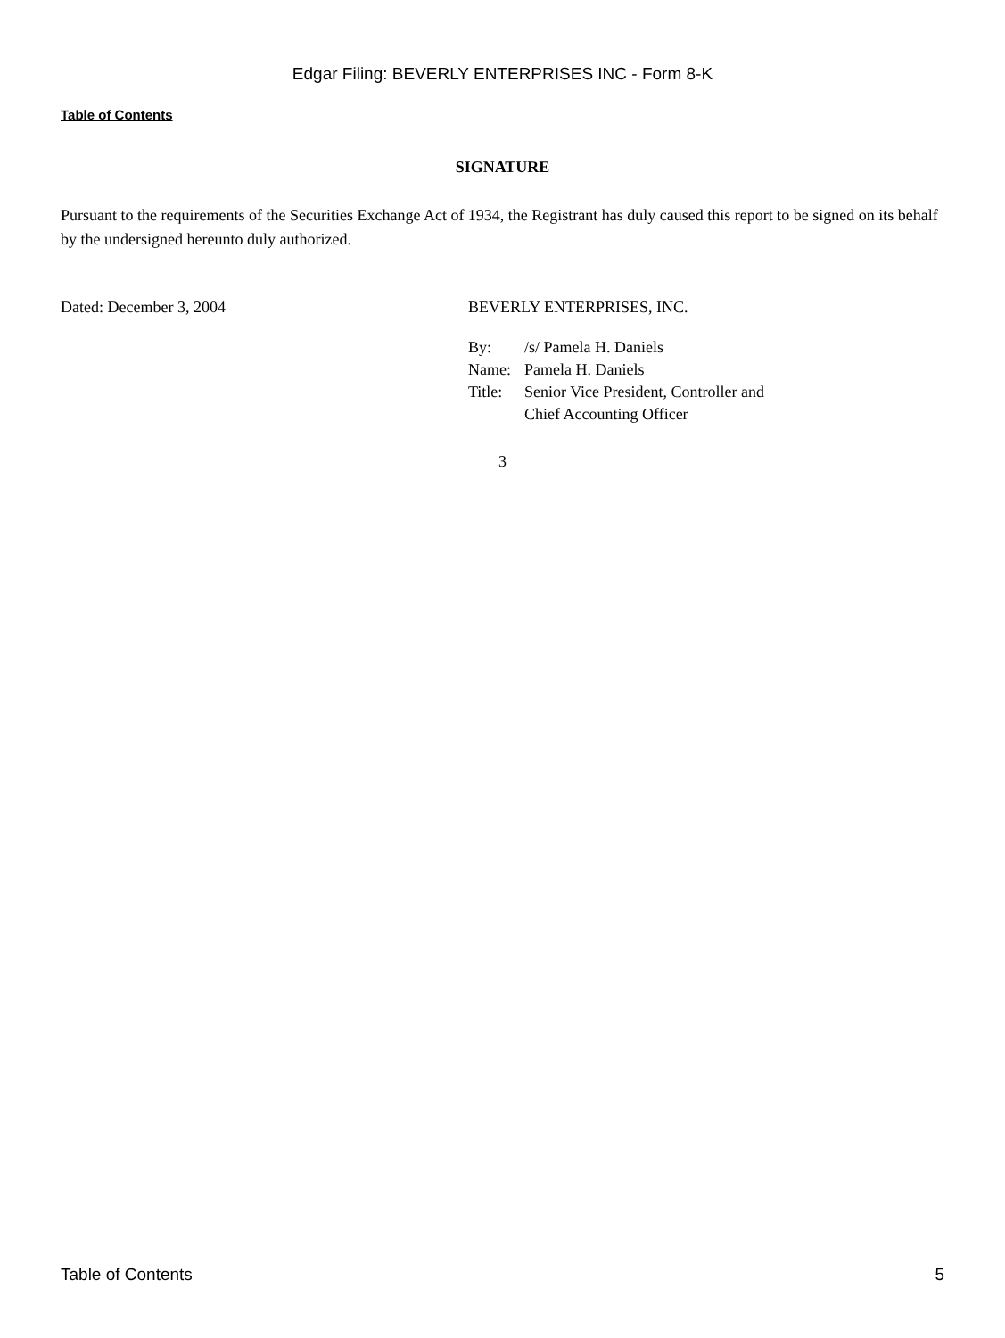Edgar Filing: BEVERLY ENTERPRISES INC - Form 8-K
Table of Contents
SIGNATURE
Pursuant to the requirements of the Securities Exchange Act of 1934, the Registrant has duly caused this report to be signed on its behalf by the undersigned hereunto duly authorized.
Dated: December 3, 2004 BEVERLY ENTERPRISES, INC.
| By: | /s/ Pamela H. Daniels |
| Name: | Pamela H. Daniels |
| Title: | Senior Vice President, Controller and Chief Accounting Officer |
3
Table of Contents 5